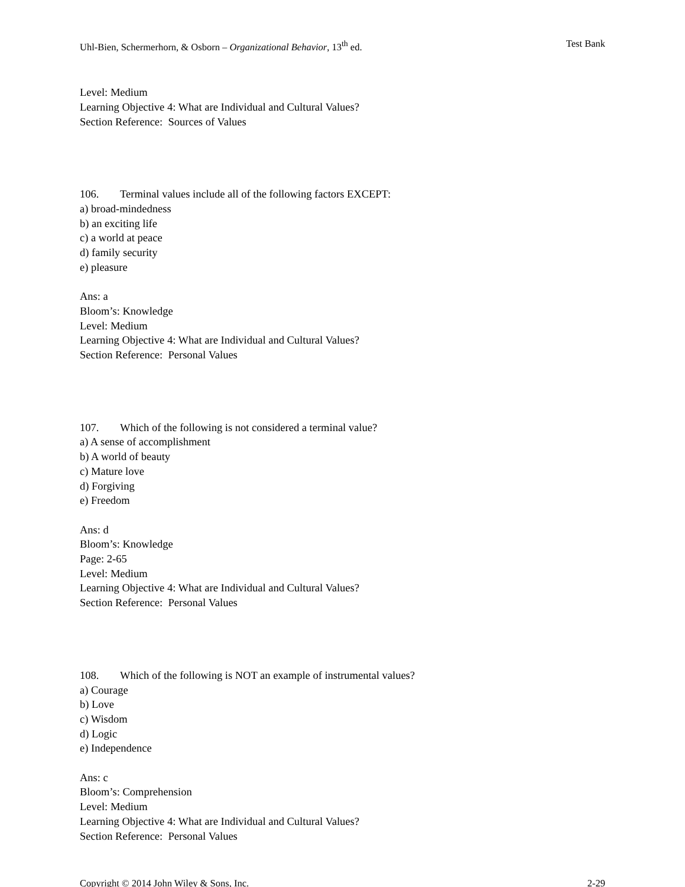Uhl-Bien, Schermerhorn, & Osborn – Organizational Behavior, 13<sup>th</sup> ed. Test Bank
Level: Medium
Learning Objective 4: What are Individual and Cultural Values?
Section Reference: Sources of Values
106. Terminal values include all of the following factors EXCEPT:
a) broad-mindedness
b) an exciting life
c) a world at peace
d) family security
e) pleasure
Ans: a
Bloom’s: Knowledge
Level: Medium
Learning Objective 4: What are Individual and Cultural Values?
Section Reference: Personal Values
107. Which of the following is not considered a terminal value?
a) A sense of accomplishment
b) A world of beauty
c) Mature love
d) Forgiving
e) Freedom
Ans: d
Bloom’s: Knowledge
Page: 2-65
Level: Medium
Learning Objective 4: What are Individual and Cultural Values?
Section Reference: Personal Values
108. Which of the following is NOT an example of instrumental values?
a) Courage
b) Love
c) Wisdom
d) Logic
e) Independence
Ans: c
Bloom’s: Comprehension
Level: Medium
Learning Objective 4: What are Individual and Cultural Values?
Section Reference: Personal Values
Copyright © 2014 John Wiley & Sons, Inc. 2-29